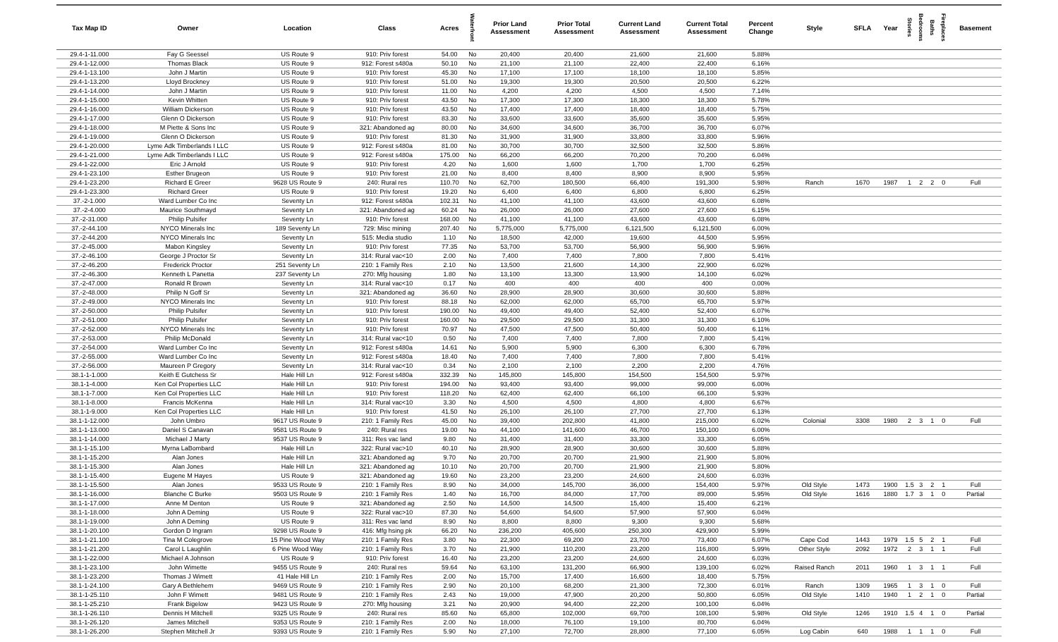| Tax Map ID | Owner | Location | Class | Acres | Waterfront | Prior Land Assessment | Prior Total Assessment | Current Land Assessment | Current Total Assessment | Percent Change | Style | SFLA | Year | Stories | Bedrooms | Baths | Fireplaces | Basement |
| --- | --- | --- | --- | --- | --- | --- | --- | --- | --- | --- | --- | --- | --- | --- | --- | --- | --- | --- |
| 29.4-1-11.000 | Fay G Seessel | US Route 9 | 910: Priv forest | 54.00 | No | 20,400 | 20,400 | 21,600 | 21,600 | 5.88% | | | | | | | | |
| 29.4-1-12.000 | Thomas Black | US Route 9 | 912: Forest s480a | 50.10 | No | 21,100 | 21,100 | 22,400 | 22,400 | 6.16% | | | | | | | | |
| 29.4-1-13.100 | John J Martin | US Route 9 | 910: Priv forest | 45.30 | No | 17,100 | 17,100 | 18,100 | 18,100 | 5.85% | | | | | | | | |
| 29.4-1-13.200 | Lloyd Brockney | US Route 9 | 910: Priv forest | 51.00 | No | 19,300 | 19,300 | 20,500 | 20,500 | 6.22% | | | | | | | | |
| 29.4-1-14.000 | John J Martin | US Route 9 | 910: Priv forest | 11.00 | No | 4,200 | 4,200 | 4,500 | 4,500 | 7.14% | | | | | | | | |
| 29.4-1-15.000 | Kevin Whitten | US Route 9 | 910: Priv forest | 43.50 | No | 17,300 | 17,300 | 18,300 | 18,300 | 5.78% | | | | | | | | |
| 29.4-1-16.000 | William Dickerson | US Route 9 | 910: Priv forest | 43.50 | No | 17,400 | 17,400 | 18,400 | 18,400 | 5.75% | | | | | | | | |
| 29.4-1-17.000 | Glenn O Dickerson | US Route 9 | 910: Priv forest | 83.30 | No | 33,600 | 33,600 | 35,600 | 35,600 | 5.95% | | | | | | | | |
| 29.4-1-18.000 | M Piette & Sons Inc | US Route 9 | 321: Abandoned ag | 80.00 | No | 34,600 | 34,600 | 36,700 | 36,700 | 6.07% | | | | | | | | |
| 29.4-1-19.000 | Glenn O Dickerson | US Route 9 | 910: Priv forest | 81.30 | No | 31,900 | 31,900 | 33,800 | 33,800 | 5.96% | | | | | | | | |
| 29.4-1-20.000 | Lyme Adk Timberlands I LLC | US Route 9 | 912: Forest s480a | 81.00 | No | 30,700 | 30,700 | 32,500 | 32,500 | 5.86% | | | | | | | | |
| 29.4-1-21.000 | Lyme Adk Timberlands I LLC | US Route 9 | 912: Forest s480a | 175.00 | No | 66,200 | 66,200 | 70,200 | 70,200 | 6.04% | | | | | | | | |
| 29.4-1-22.000 | Eric J Arnold | US Route 9 | 910: Priv forest | 4.20 | No | 1,600 | 1,600 | 1,700 | 1,700 | 6.25% | | | | | | | | |
| 29.4-1-23.100 | Esther Brugeon | US Route 9 | 910: Priv forest | 21.00 | No | 8,400 | 8,400 | 8,900 | 8,900 | 5.95% | | | | | | | | |
| 29.4-1-23.200 | Richard E Greer | 9628 US Route 9 | 240: Rural res | 110.70 | No | 62,700 | 180,500 | 66,400 | 191,300 | 5.98% | Ranch | 1670 | 1987 | 1 | 2 | 2 | 0 | Full |
| 29.4-1-23.300 | Richard Greer | US Route 9 | 910: Priv forest | 19.20 | No | 6,400 | 6,400 | 6,800 | 6,800 | 6.25% | | | | | | | | |
| 37.-2-1.000 | Ward Lumber Co Inc | Seventy Ln | 912: Forest s480a | 102.31 | No | 41,100 | 41,100 | 43,600 | 43,600 | 6.08% | | | | | | | | |
| 37.-2-4.000 | Maurice Southmayd | Seventy Ln | 321: Abandoned ag | 60.24 | No | 26,000 | 26,000 | 27,600 | 27,600 | 6.15% | | | | | | | | |
| 37.-2-31.000 | Philip Pulsifer | Seventy Ln | 910: Priv forest | 168.00 | No | 41,100 | 41,100 | 43,600 | 43,600 | 6.08% | | | | | | | | |
| 37.-2-44.100 | NYCO Minerals Inc | 189 Seventy Ln | 729: Misc mining | 207.40 | No | 5,775,000 | 5,775,000 | 6,121,500 | 6,121,500 | 6.00% | | | | | | | | |
| 37.-2-44.200 | NYCO Minerals Inc | Seventy Ln | 515: Media studio | 1.10 | No | 18,500 | 42,000 | 19,600 | 44,500 | 5.95% | | | | | | | | |
| 37.-2-45.000 | Mabon Kingsley | Seventy Ln | 910: Priv forest | 77.35 | No | 53,700 | 53,700 | 56,900 | 56,900 | 5.96% | | | | | | | | |
| 37.-2-46.100 | George J Proctor Sr | Seventy Ln | 314: Rural vac<10 | 2.00 | No | 7,400 | 7,400 | 7,800 | 7,800 | 5.41% | | | | | | | | |
| 37.-2-46.200 | Frederick Proctor | 251 Seventy Ln | 210: 1 Family Res | 2.10 | No | 13,500 | 21,600 | 14,300 | 22,900 | 6.02% | | | | | | | | |
| 37.-2-46.300 | Kenneth L Panetta | 237 Seventy Ln | 270: Mfg housing | 1.80 | No | 13,100 | 13,300 | 13,900 | 14,100 | 6.02% | | | | | | | | |
| 37.-2-47.000 | Ronald R Brown | Seventy Ln | 314: Rural vac<10 | 0.17 | No | 400 | 400 | 400 | 400 | 0.00% | | | | | | | | |
| 37.-2-48.000 | Philip N Goff Sr | Seventy Ln | 321: Abandoned ag | 36.60 | No | 28,900 | 28,900 | 30,600 | 30,600 | 5.88% | | | | | | | | |
| 37.-2-49.000 | NYCO Minerals Inc | Seventy Ln | 910: Priv forest | 88.18 | No | 62,000 | 62,000 | 65,700 | 65,700 | 5.97% | | | | | | | | |
| 37.-2-50.000 | Philip Pulsifer | Seventy Ln | 910: Priv forest | 190.00 | No | 49,400 | 49,400 | 52,400 | 52,400 | 6.07% | | | | | | | | |
| 37.-2-51.000 | Philip Pulsifer | Seventy Ln | 910: Priv forest | 160.00 | No | 29,500 | 29,500 | 31,300 | 31,300 | 6.10% | | | | | | | | |
| 37.-2-52.000 | NYCO Minerals Inc | Seventy Ln | 910: Priv forest | 70.97 | No | 47,500 | 47,500 | 50,400 | 50,400 | 6.11% | | | | | | | | |
| 37.-2-53.000 | Philip McDonald | Seventy Ln | 314: Rural vac<10 | 0.50 | No | 7,400 | 7,400 | 7,800 | 7,800 | 5.41% | | | | | | | | |
| 37.-2-54.000 | Ward Lumber Co Inc | Seventy Ln | 912: Forest s480a | 14.61 | No | 5,900 | 5,900 | 6,300 | 6,300 | 6.78% | | | | | | | | |
| 37.-2-55.000 | Ward Lumber Co Inc | Seventy Ln | 912: Forest s480a | 18.40 | No | 7,400 | 7,400 | 7,800 | 7,800 | 5.41% | | | | | | | | |
| 37.-2-56.000 | Maureen P Gregory | Seventy Ln | 314: Rural vac<10 | 0.34 | No | 2,100 | 2,100 | 2,200 | 2,200 | 4.76% | | | | | | | | |
| 38.1-1-1.000 | Keith E Gutchess Sr | Hale Hill Ln | 912: Forest s480a | 332.39 | No | 145,800 | 145,800 | 154,500 | 154,500 | 5.97% | | | | | | | | |
| 38.1-1-4.000 | Ken Col Properties LLC | Hale Hill Ln | 910: Priv forest | 194.00 | No | 93,400 | 93,400 | 99,000 | 99,000 | 6.00% | | | | | | | | |
| 38.1-1-7.000 | Ken Col Properties LLC | Hale Hill Ln | 910: Priv forest | 118.20 | No | 62,400 | 62,400 | 66,100 | 66,100 | 5.93% | | | | | | | | |
| 38.1-1-8.000 | Francis McKenna | Hale Hill Ln | 314: Rural vac<10 | 3.30 | No | 4,500 | 4,500 | 4,800 | 4,800 | 6.67% | | | | | | | | |
| 38.1-1-9.000 | Ken Col Properties LLC | Hale Hill Ln | 910: Priv forest | 41.50 | No | 26,100 | 26,100 | 27,700 | 27,700 | 6.13% | | | | | | | | |
| 38.1-1-12.000 | John Umbro | 9617 US Route 9 | 210: 1 Family Res | 45.00 | No | 39,400 | 202,800 | 41,800 | 215,000 | 6.02% | Colonial | 3308 | 1980 | 2 | 3 | 1 | 0 | Full |
| 38.1-1-13.000 | Daniel S Canavan | 9581 US Route 9 | 240: Rural res | 19.00 | No | 44,100 | 141,600 | 46,700 | 150,100 | 6.00% | | | | | | | | |
| 38.1-1-14.000 | Michael J Marty | 9537 US Route 9 | 311: Res vac land | 9.80 | No | 31,400 | 31,400 | 33,300 | 33,300 | 6.05% | | | | | | | | |
| 38.1-1-15.100 | Myrna LaBombard | Hale Hill Ln | 322: Rural vac>10 | 40.10 | No | 28,900 | 28,900 | 30,600 | 30,600 | 5.88% | | | | | | | | |
| 38.1-1-15.200 | Alan Jones | Hale Hill Ln | 321: Abandoned ag | 9.70 | No | 20,700 | 20,700 | 21,900 | 21,900 | 5.80% | | | | | | | | |
| 38.1-1-15.300 | Alan Jones | Hale Hill Ln | 321: Abandoned ag | 10.10 | No | 20,700 | 20,700 | 21,900 | 21,900 | 5.80% | | | | | | | | |
| 38.1-1-15.400 | Eugene M Hayes | US Route 9 | 321: Abandoned ag | 19.60 | No | 23,200 | 23,200 | 24,600 | 24,600 | 6.03% | | | | | | | | |
| 38.1-1-15.500 | Alan Jones | 9533 US Route 9 | 210: 1 Family Res | 8.90 | No | 34,000 | 145,700 | 36,000 | 154,400 | 5.97% | Old Style | 1473 | 1900 | 1.5 | 3 | 2 | 1 | Full |
| 38.1-1-16.000 | Blanche C Burke | 9503 US Route 9 | 210: 1 Family Res | 1.40 | No | 16,700 | 84,000 | 17,700 | 89,000 | 5.95% | Old Style | 1616 | 1880 | 1.7 | 3 | 1 | 0 | Partial |
| 38.1-1-17.000 | Anne M Denton | US Route 9 | 321: Abandoned ag | 2.50 | No | 14,500 | 14,500 | 15,400 | 15,400 | 6.21% | | | | | | | | |
| 38.1-1-18.000 | John A Deming | US Route 9 | 322: Rural vac>10 | 87.30 | No | 54,600 | 54,600 | 57,900 | 57,900 | 6.04% | | | | | | | | |
| 38.1-1-19.000 | John A Deming | US Route 9 | 311: Res vac land | 8.90 | No | 8,800 | 8,800 | 9,300 | 9,300 | 5.68% | | | | | | | | |
| 38.1-1-20.100 | Gordon D Ingram | 9298 US Route 9 | 416: Mfg hsing pk | 66.20 | No | 236,200 | 405,600 | 250,300 | 429,900 | 5.99% | | | | | | | | |
| 38.1-1-21.100 | Tina M Colegrove | 15 Pine Wood Way | 210: 1 Family Res | 3.80 | No | 22,300 | 69,200 | 23,700 | 73,400 | 6.07% | Cape Cod | 1443 | 1979 | 1.5 | 5 | 2 | 1 | Full |
| 38.1-1-21.200 | Carol L Laughlin | 6 Pine Wood Way | 210: 1 Family Res | 3.70 | No | 21,900 | 110,200 | 23,200 | 116,800 | 5.99% | Other Style | 2092 | 1972 | 2 | 3 | 1 | 1 | Full |
| 38.1-1-22.000 | Michael A Johnson | US Route 9 | 910: Priv forest | 16.40 | No | 23,200 | 23,200 | 24,600 | 24,600 | 6.03% | | | | | | | | |
| 38.1-1-23.100 | John Wimette | 9455 US Route 9 | 240: Rural res | 59.64 | No | 63,100 | 131,200 | 66,900 | 139,100 | 6.02% | Raised Ranch | 2011 | 1960 | 1 | 3 | 1 | 1 | Full |
| 38.1-1-23.200 | Thomas J Wimett | 41 Hale Hill Ln | 210: 1 Family Res | 2.00 | No | 15,700 | 17,400 | 16,600 | 18,400 | 5.75% | | | | | | | | |
| 38.1-1-24.100 | Gary A Bethlehem | 9469 US Route 9 | 210: 1 Family Res | 2.90 | No | 20,100 | 68,200 | 21,300 | 72,300 | 6.01% | Ranch | 1309 | 1965 | 1 | 3 | 1 | 0 | Full |
| 38.1-1-25.110 | John F Wimett | 9481 US Route 9 | 210: 1 Family Res | 2.43 | No | 19,000 | 47,900 | 20,200 | 50,800 | 6.05% | Old Style | 1410 | 1940 | 1 | 2 | 1 | 0 | Partial |
| 38.1-1-25.210 | Frank Bigelow | 9423 US Route 9 | 270: Mfg housing | 3.21 | No | 20,900 | 94,400 | 22,200 | 100,100 | 6.04% | | | | | | | | |
| 38.1-1-26.110 | Dennis H Mitchell | 9325 US Route 9 | 240: Rural res | 85.60 | No | 65,800 | 102,000 | 69,700 | 108,100 | 5.98% | Old Style | 1246 | 1910 | 1.5 | 4 | 1 | 0 | Partial |
| 38.1-1-26.120 | James Mitchell | 9353 US Route 9 | 210: 1 Family Res | 2.00 | No | 18,000 | 76,100 | 19,100 | 80,700 | 6.04% | | | | | | | | |
| 38.1-1-26.200 | Stephen Mitchell Jr | 9393 US Route 9 | 210: 1 Family Res | 5.90 | No | 27,100 | 72,700 | 28,800 | 77,100 | 6.05% | Log Cabin | 640 | 1988 | 1 | 1 | 1 | 0 | Full |